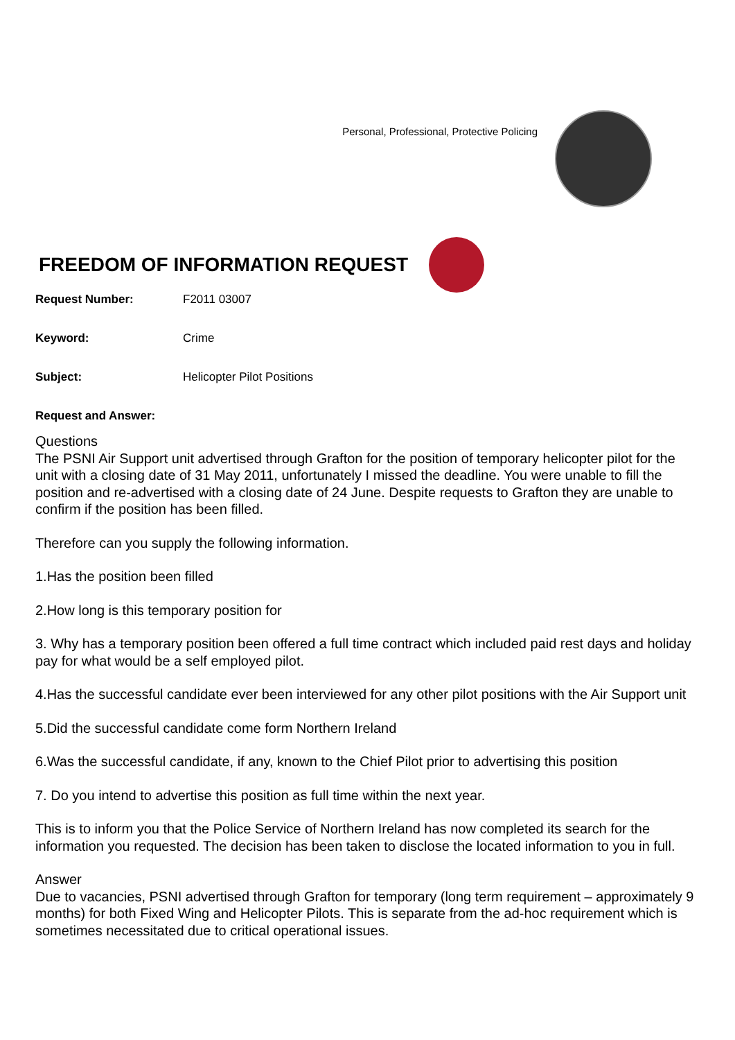Personal, Professional, Protective Policing
FREEDOM OF INFORMATION REQUEST
Request Number: F2011 03007
Keyword: Crime
Subject: Helicopter Pilot Positions
Request and Answer:
Questions
The PSNI Air Support unit advertised through Grafton for the position of temporary helicopter pilot for the unit with a closing date of 31 May 2011, unfortunately I missed the deadline. You were unable to fill the position and re-advertised with a closing date of 24 June. Despite requests to Grafton they are unable to confirm if the position has been filled.
Therefore can you supply the following information.
1.Has the position been filled
2.How long is this temporary position for
3. Why has a temporary position been offered a full time contract which included paid rest days and holiday pay for what would be a self employed pilot.
4.Has the successful candidate ever been interviewed for any other pilot positions with the Air Support unit
5.Did the successful candidate come form Northern Ireland
6.Was the successful candidate, if any, known to the Chief Pilot prior to advertising this position
7. Do you intend to advertise this position as full time within the next year.
This is to inform you that the Police Service of Northern Ireland has now completed its search for the information you requested. The decision has been taken to disclose the located information to you in full.
Answer
Due to vacancies, PSNI advertised through Grafton for temporary (long term requirement – approximately 9 months) for both Fixed Wing and Helicopter Pilots. This is separate from the ad-hoc requirement which is sometimes necessitated due to critical operational issues.